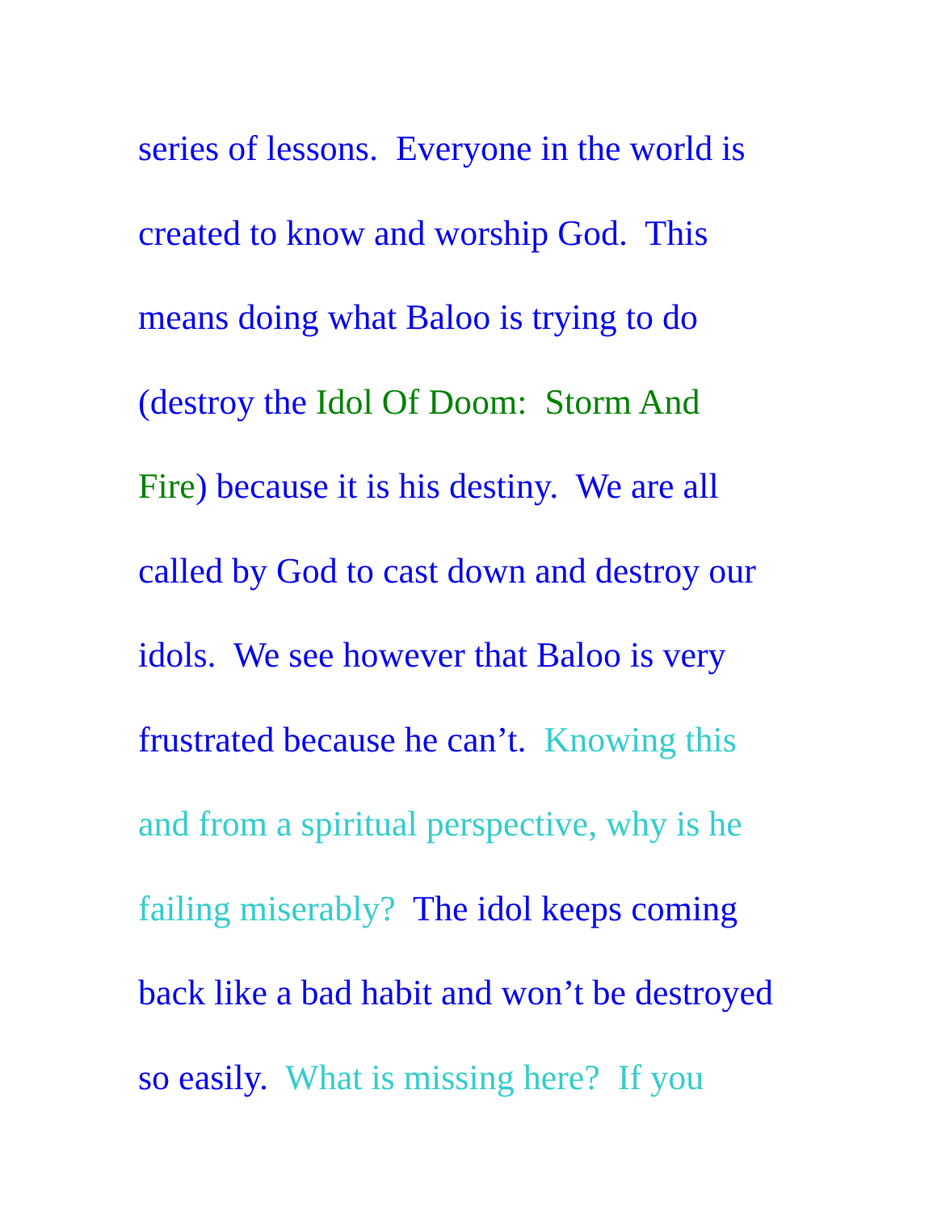series of lessons. Everyone in the world is
created to know and worship God. This
means doing what Baloo is trying to do
(destroy the Idol Of Doom: Storm And
Fire) because it is his destiny. We are all
called by God to cast down and destroy our
idols. We see however that Baloo is very
frustrated because he can’t. Knowing this
and from a spiritual perspective, why is he
failing miserably? The idol keeps coming
back like a bad habit and won’t be destroyed
so easily. What is missing here? If you